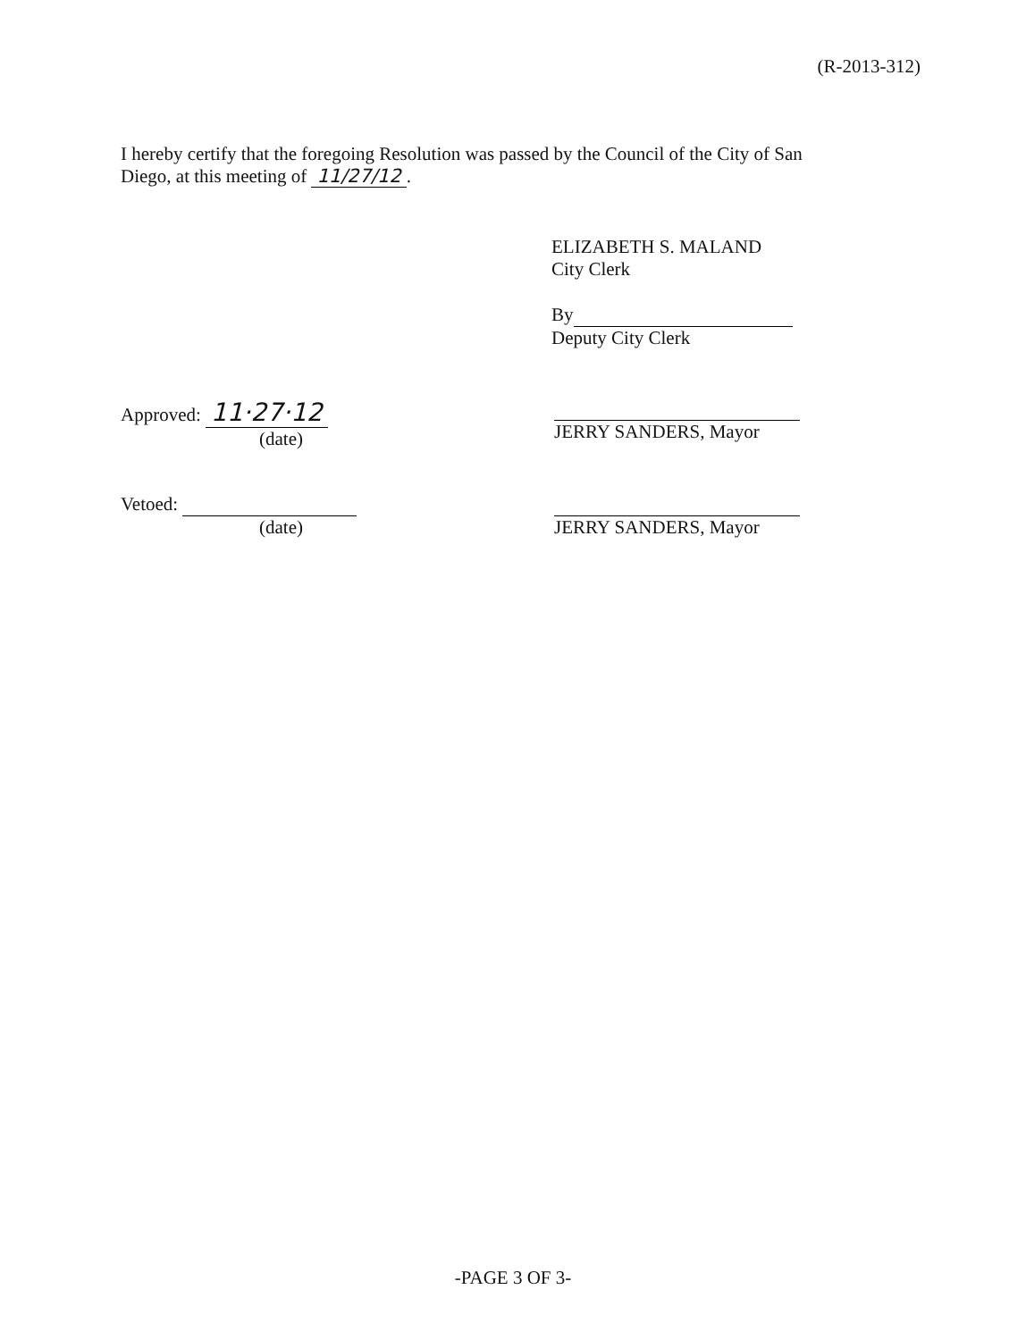(R-2013-312)
I hereby certify that the foregoing Resolution was passed by the Council of the City of San Diego, at this meeting of 11/27/12.
ELIZABETH S. MALAND
City Clerk
By
Deputy City Clerk
Approved: 11·27·12
(date)
JERRY SANDERS, Mayor
Vetoed:
(date)
JERRY SANDERS, Mayor
-PAGE 3 OF 3-